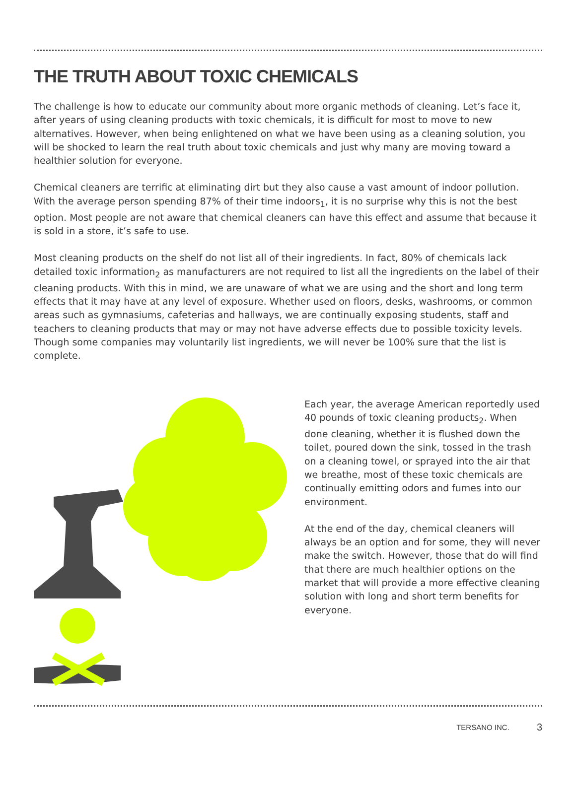THE TRUTH ABOUT TOXIC CHEMICALS
The challenge is how to educate our community about more organic methods of cleaning. Let’s face it, after years of using cleaning products with toxic chemicals, it is difficult for most to move to new alternatives. However, when being enlightened on what we have been using as a cleaning solution, you will be shocked to learn the real truth about toxic chemicals and just why many are moving toward a healthier solution for everyone.
Chemical cleaners are terrific at eliminating dirt but they also cause a vast amount of indoor pollution. With the average person spending 87% of their time indoors<sub>1</sub>, it is no surprise why this is not the best option. Most people are not aware that chemical cleaners can have this effect and assume that because it is sold in a store, it’s safe to use.
Most cleaning products on the shelf do not list all of their ingredients. In fact, 80% of chemicals lack detailed toxic information<sub>2</sub> as manufacturers are not required to list all the ingredients on the label of their cleaning products. With this in mind, we are unaware of what we are using and the short and long term effects that it may have at any level of exposure. Whether used on floors, desks, washrooms, or common areas such as gymnasiums, cafeterias and hallways, we are continually exposing students, staff and teachers to cleaning products that may or may not have adverse effects due to possible toxicity levels. Though some companies may voluntarily list ingredients, we will never be 100% sure that the list is complete.
Each year, the average American reportedly used 40 pounds of toxic cleaning products<sub>2</sub>. When done cleaning, whether it is flushed down the toilet, poured down the sink, tossed in the trash on a cleaning towel, or sprayed into the air that we breathe, most of these toxic chemicals are continually emitting odors and fumes into our environment.
At the end of the day, chemical cleaners will always be an option and for some, they will never make the switch. However, those that do will find that there are much healthier options on the market that will provide a more effective cleaning solution with long and short term benefits for everyone.
TERSANO INC. 3